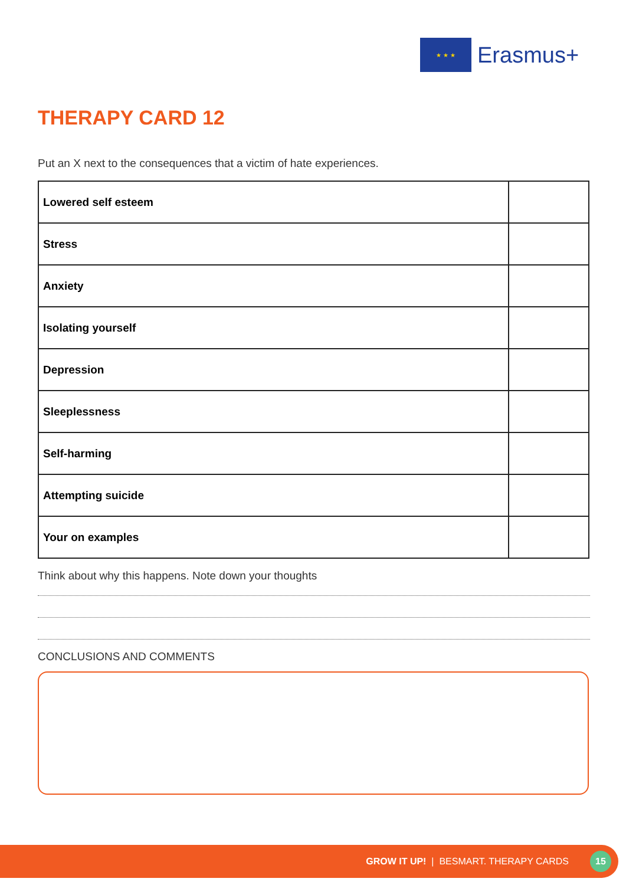★ ★ ★
Erasmus+
THERAPY CARD 12
Put an X next to the consequences that a victim of hate experiences.
| Lowered self esteem | |
| Stress | |
| Anxiety | |
| Isolating yourself | |
| Depression | |
| Sleeplessness | |
| Self-harming | |
| Attempting suicide | |
| Your on examples | |
Think about why this happens. Note down your thoughts
CONCLUSIONS AND COMMENTS
GROW IT UP! | BESMART. THERAPY CARDS
15